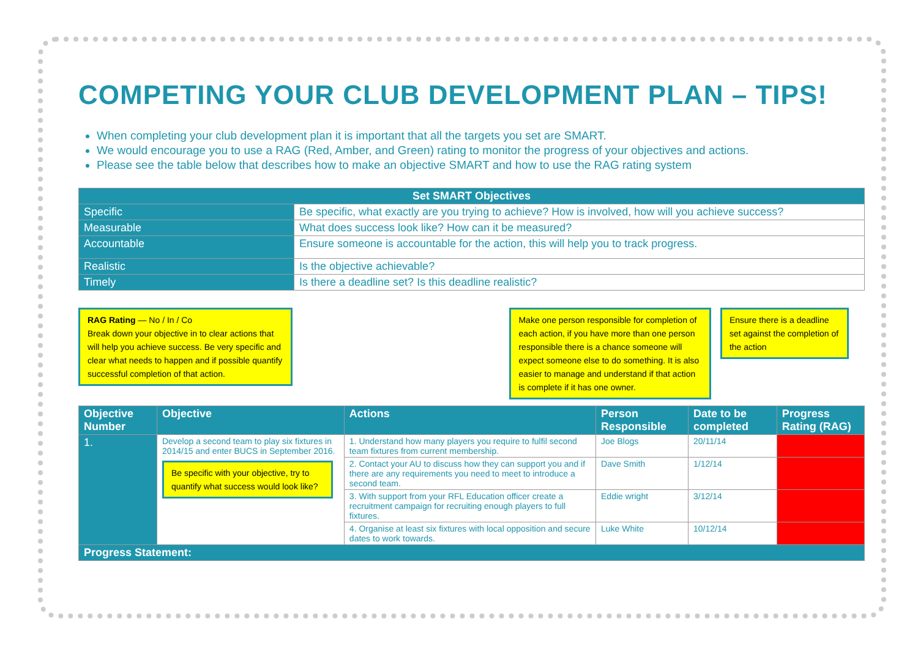COMPETING YOUR CLUB DEVELOPMENT PLAN – TIPS!
When completing your club development plan it is important that all the targets you set are SMART.
We would encourage you to use a RAG (Red, Amber, and Green) rating to monitor the progress of your objectives and actions.
Please see the table below that describes how to make an objective SMART and how to use the RAG rating system
| Set SMART Objectives | |
| --- | --- |
| Specific | Be specific, what exactly are you trying to achieve? How is involved, how will you achieve success? |
| Measurable | What does success look like? How can it be measured? |
| Accountable | Ensure someone is accountable for the action, this will help you to track progress. |
| Realistic | Is the objective achievable? |
| Timely | Is there a deadline set? Is this deadline realistic? |
RAG Rating — No / In / Co
Break down your objective in to clear actions that will help you achieve success. Be very specific and clear what needs to happen and if possible quantify successful completion of that action.
Make one person responsible for completion of each action, if you have more than one person responsible there is a chance someone will expect someone else to do something. It is also easier to manage and understand if that action is complete if it has one owner.
Ensure there is a deadline set against the completion of the action
| Objective Number | Objective | Actions | Person Responsible | Date to be completed | Progress Rating (RAG) |
| --- | --- | --- | --- | --- | --- |
| 1. | Develop a second team to play six fixtures in 2014/15 and enter BUCS in September 2016. Be specific with your objective, try to quantify what success would look like? | 1. Understand how many players you require to fulfil second team fixtures from current membership. | Joe Blogs | 20/11/14 | |
| | | 2. Contact your AU to discuss how they can support you and if there are any requirements you need to meet to introduce a second team. | Dave Smith | 1/12/14 | |
| | | 3. With support from your RFL Education officer create a recruitment campaign for recruiting enough players to full fixtures. | Eddie wright | 3/12/14 | |
| | | 4. Organise at least six fixtures with local opposition and secure dates to work towards. | Luke White | 10/12/14 | |
| Progress Statement: | | | | | |